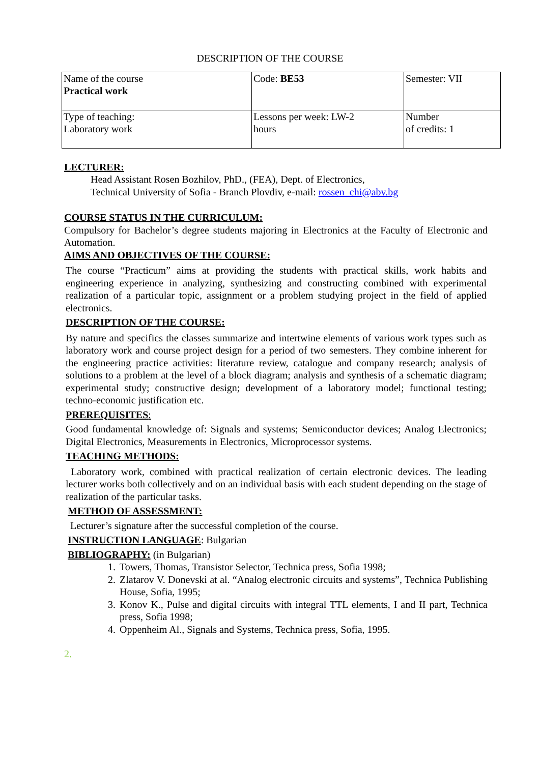DESCRIPTION OF THE COURSE
| Name of the course Practical work | Code: BE53 | Semester: VII |
| Type of teaching: Laboratory work | Lessons per week: LW-2 hours | Number of credits: 1 |
LECTURER:
Head Assistant Rosen Bozhilov, PhD., (FEA), Dept. of Electronics,
Technical University of Sofia - Branch Plovdiv, e-mail: rossen_chi@abv.bg
COURSE STATUS IN THE CURRICULUM:
Compulsory for Bachelor’s degree students majoring in Electronics at the Faculty of Electronic and Automation.
AIMS AND OBJECTIVES OF THE COURSE:
The course “Practicum” aims at providing the students with practical skills, work habits and engineering experience in analyzing, synthesizing and constructing combined with experimental realization of a particular topic, assignment or a problem studying project in the field of applied electronics.
DESCRIPTION OF THE COURSE:
By nature and specifics the classes summarize and intertwine elements of various work types such as laboratory work and course project design for a period of two semesters. They combine inherent for the engineering practice activities: literature review, catalogue and company research; analysis of solutions to a problem at the level of a block diagram; analysis and synthesis of a schematic diagram; experimental study; constructive design; development of a laboratory model; functional testing; techno-economic justification etc.
PREREQUISITES:
Good fundamental knowledge of: Signals and systems; Semiconductor devices; Analog Electronics; Digital Electronics, Measurements in Electronics, Microprocessor systems.
TEACHING METHODS:
Laboratory work, combined with practical realization of certain electronic devices. The leading lecturer works both collectively and on an individual basis with each student depending on the stage of realization of the particular tasks.
METHOD OF ASSESSMENT:
Lecturer’s signature after the successful completion of the course.
INSTRUCTION LANGUAGE: Bulgarian
BIBLIOGRAPHY: (in Bulgarian)
1. Towers, Thomas, Transistor Selector, Technica press, Sofia 1998;
2. Zlatarov V. Donevski at al. “Analog electronic circuits and systems”, Technica Publishing House, Sofia, 1995;
3. Konov K., Pulse and digital circuits with integral TTL elements, I and II part, Technica press, Sofia 1998;
4. Oppenheim Al., Signals and Systems, Technica press, Sofia, 1995.
2.